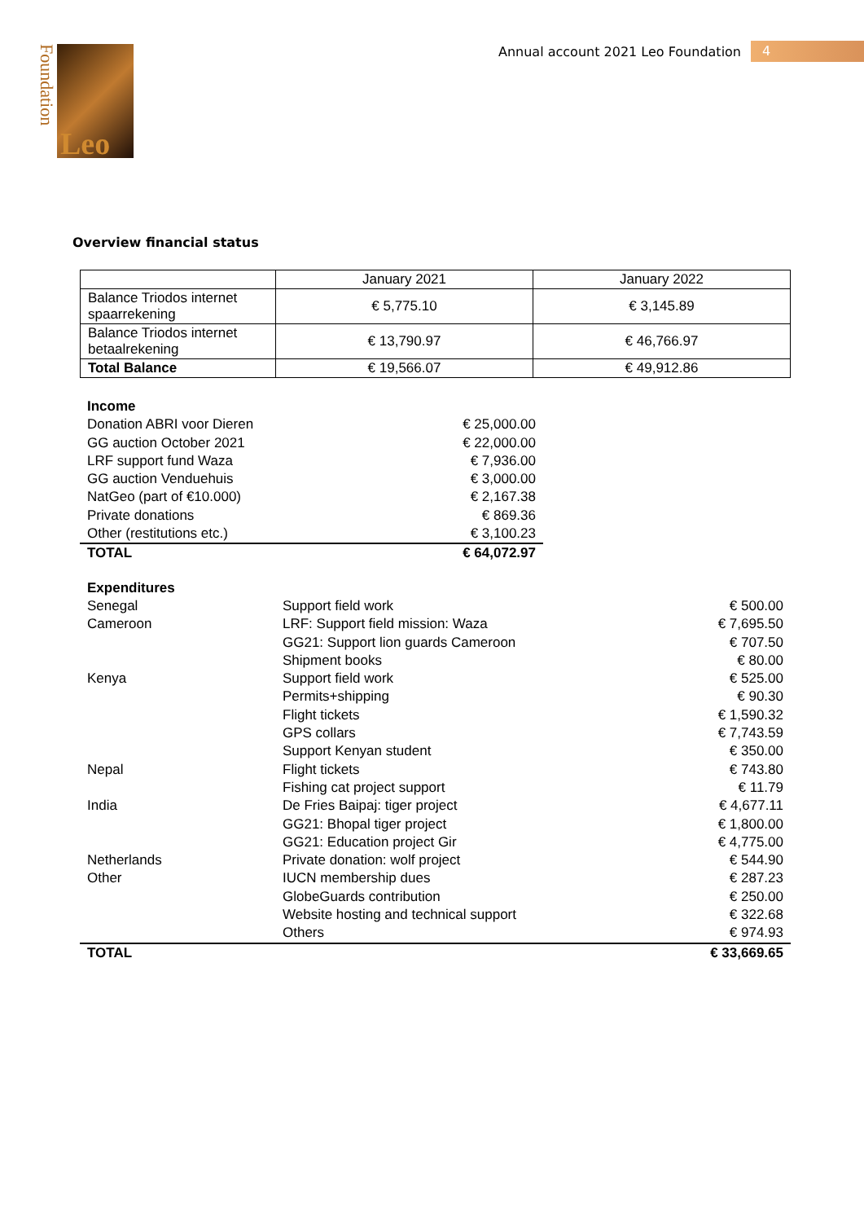Annual account 2021 Leo Foundation 4
Foundation
Leo
Overview financial status
| | January 2021 | January 2022 |
| Balance Triodos internet spaarrekening | € 5,775.10 | € 3,145.89 |
| Balance Triodos internet betaalrekening | € 13,790.97 | € 46,766.97 |
| Total Balance | € 19,566.07 | € 49,912.86 |
| Income | |
| Donation ABRI voor Dieren | € 25,000.00 |
| GG auction October 2021 | € 22,000.00 |
| LRF support fund Waza | € 7,936.00 |
| GG auction Venduehuis | € 3,000.00 |
| NatGeo (part of €10.000) | € 2,167.38 |
| Private donations | € 869.36 |
| Other (restitutions etc.) | € 3,100.23 |
| TOTAL | € 64,072.97 |
| Expenditures | | |
| Senegal | Support field work | € 500.00 |
| Cameroon | LRF: Support field mission: Waza | € 7,695.50 |
| | GG21: Support lion guards Cameroon | € 707.50 |
| | Shipment books | € 80.00 |
| Kenya | Support field work | € 525.00 |
| | Permits+shipping | € 90.30 |
| | Flight tickets | € 1,590.32 |
| | GPS collars | € 7,743.59 |
| | Support Kenyan student | € 350.00 |
| Nepal | Flight tickets | € 743.80 |
| | Fishing cat project support | € 11.79 |
| India | De Fries Baipaj: tiger project | € 4,677.11 |
| | GG21: Bhopal tiger project | € 1,800.00 |
| | GG21: Education project Gir | € 4,775.00 |
| Netherlands | Private donation: wolf project | € 544.90 |
| Other | IUCN membership dues | € 287.23 |
| | GlobeGuards contribution | € 250.00 |
| | Website hosting and technical support | € 322.68 |
| | Others | € 974.93 |
| TOTAL | | € 33,669.65 |